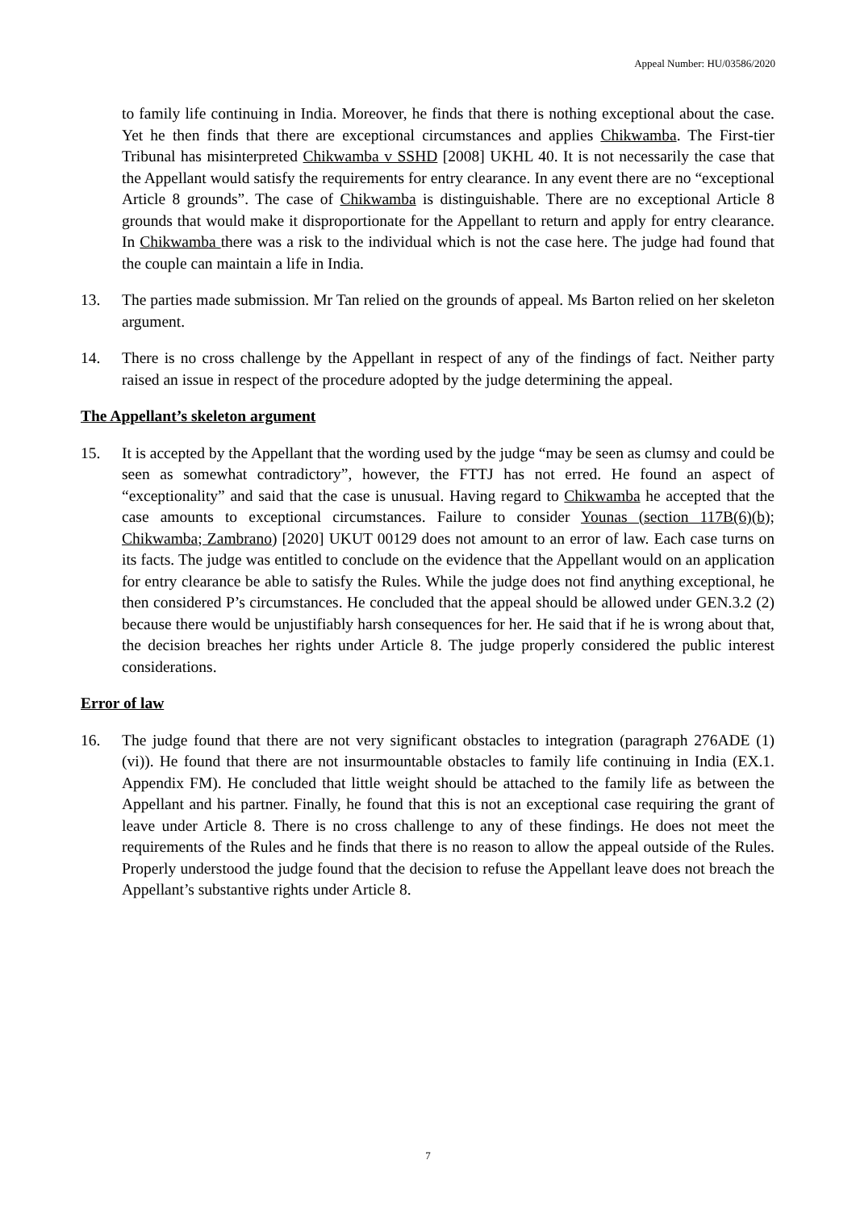Appeal Number: HU/03586/2020
to family life continuing in India. Moreover, he finds that there is nothing exceptional about the case. Yet he then finds that there are exceptional circumstances and applies Chikwamba. The First-tier Tribunal has misinterpreted Chikwamba v SSHD [2008] UKHL 40. It is not necessarily the case that the Appellant would satisfy the requirements for entry clearance. In any event there are no “exceptional Article 8 grounds”. The case of Chikwamba is distinguishable. There are no exceptional Article 8 grounds that would make it disproportionate for the Appellant to return and apply for entry clearance. In Chikwamba there was a risk to the individual which is not the case here. The judge had found that the couple can maintain a life in India.
13. The parties made submission. Mr Tan relied on the grounds of appeal. Ms Barton relied on her skeleton argument.
14. There is no cross challenge by the Appellant in respect of any of the findings of fact. Neither party raised an issue in respect of the procedure adopted by the judge determining the appeal.
The Appellant’s skeleton argument
15. It is accepted by the Appellant that the wording used by the judge “may be seen as clumsy and could be seen as somewhat contradictory”, however, the FTTJ has not erred. He found an aspect of “exceptionality” and said that the case is unusual. Having regard to Chikwamba he accepted that the case amounts to exceptional circumstances. Failure to consider Younas (section 117B(6)(b); Chikwamba; Zambrano) [2020] UKUT 00129 does not amount to an error of law. Each case turns on its facts. The judge was entitled to conclude on the evidence that the Appellant would on an application for entry clearance be able to satisfy the Rules. While the judge does not find anything exceptional, he then considered P’s circumstances. He concluded that the appeal should be allowed under GEN.3.2 (2) because there would be unjustifiably harsh consequences for her. He said that if he is wrong about that, the decision breaches her rights under Article 8. The judge properly considered the public interest considerations.
Error of law
16. The judge found that there are not very significant obstacles to integration (paragraph 276ADE (1) (vi)). He found that there are not insurmountable obstacles to family life continuing in India (EX.1. Appendix FM). He concluded that little weight should be attached to the family life as between the Appellant and his partner. Finally, he found that this is not an exceptional case requiring the grant of leave under Article 8. There is no cross challenge to any of these findings. He does not meet the requirements of the Rules and he finds that there is no reason to allow the appeal outside of the Rules. Properly understood the judge found that the decision to refuse the Appellant leave does not breach the Appellant’s substantive rights under Article 8.
7